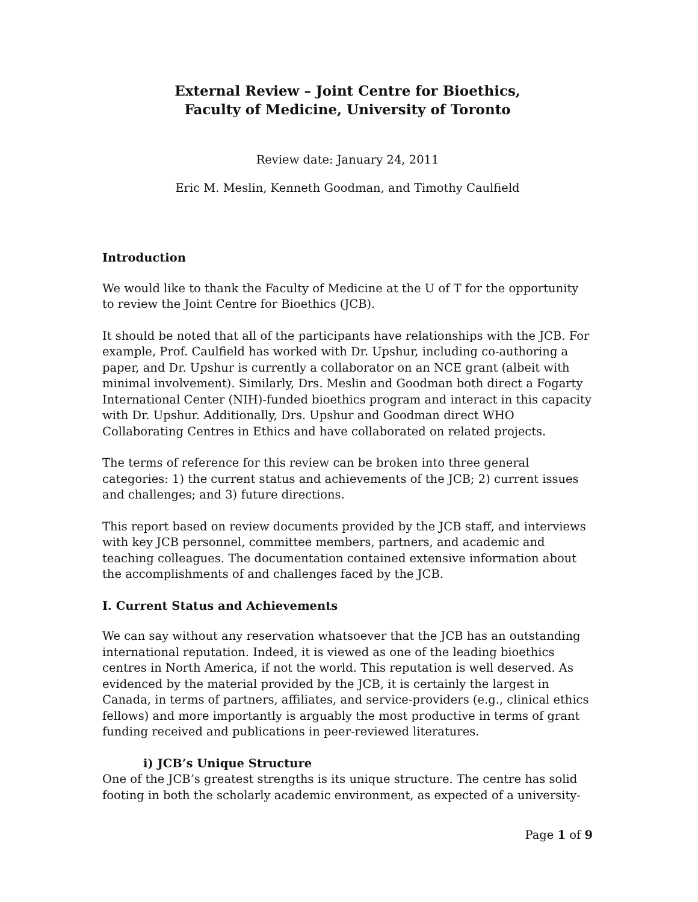External Review – Joint Centre for Bioethics,
Faculty of Medicine, University of Toronto
Review date: January 24, 2011
Eric M. Meslin, Kenneth Goodman, and Timothy Caulfield
Introduction
We would like to thank the Faculty of Medicine at the U of T for the opportunity to review the Joint Centre for Bioethics (JCB).
It should be noted that all of the participants have relationships with the JCB. For example, Prof. Caulfield has worked with Dr. Upshur, including co-authoring a paper, and Dr. Upshur is currently a collaborator on an NCE grant (albeit with minimal involvement). Similarly, Drs. Meslin and Goodman both direct a Fogarty International Center (NIH)-funded bioethics program and interact in this capacity with Dr. Upshur. Additionally, Drs. Upshur and Goodman direct WHO Collaborating Centres in Ethics and have collaborated on related projects.
The terms of reference for this review can be broken into three general categories: 1) the current status and achievements of the JCB; 2) current issues and challenges; and 3) future directions.
This report based on review documents provided by the JCB staff, and interviews with key JCB personnel, committee members, partners, and academic and teaching colleagues. The documentation contained extensive information about the accomplishments of and challenges faced by the JCB.
I. Current Status and Achievements
We can say without any reservation whatsoever that the JCB has an outstanding international reputation. Indeed, it is viewed as one of the leading bioethics centres in North America, if not the world. This reputation is well deserved. As evidenced by the material provided by the JCB, it is certainly the largest in Canada, in terms of partners, affiliates, and service-providers (e.g., clinical ethics fellows) and more importantly is arguably the most productive in terms of grant funding received and publications in peer-reviewed literatures.
i) JCB’s Unique Structure
One of the JCB’s greatest strengths is its unique structure. The centre has solid footing in both the scholarly academic environment, as expected of a university-
Page 1 of 9